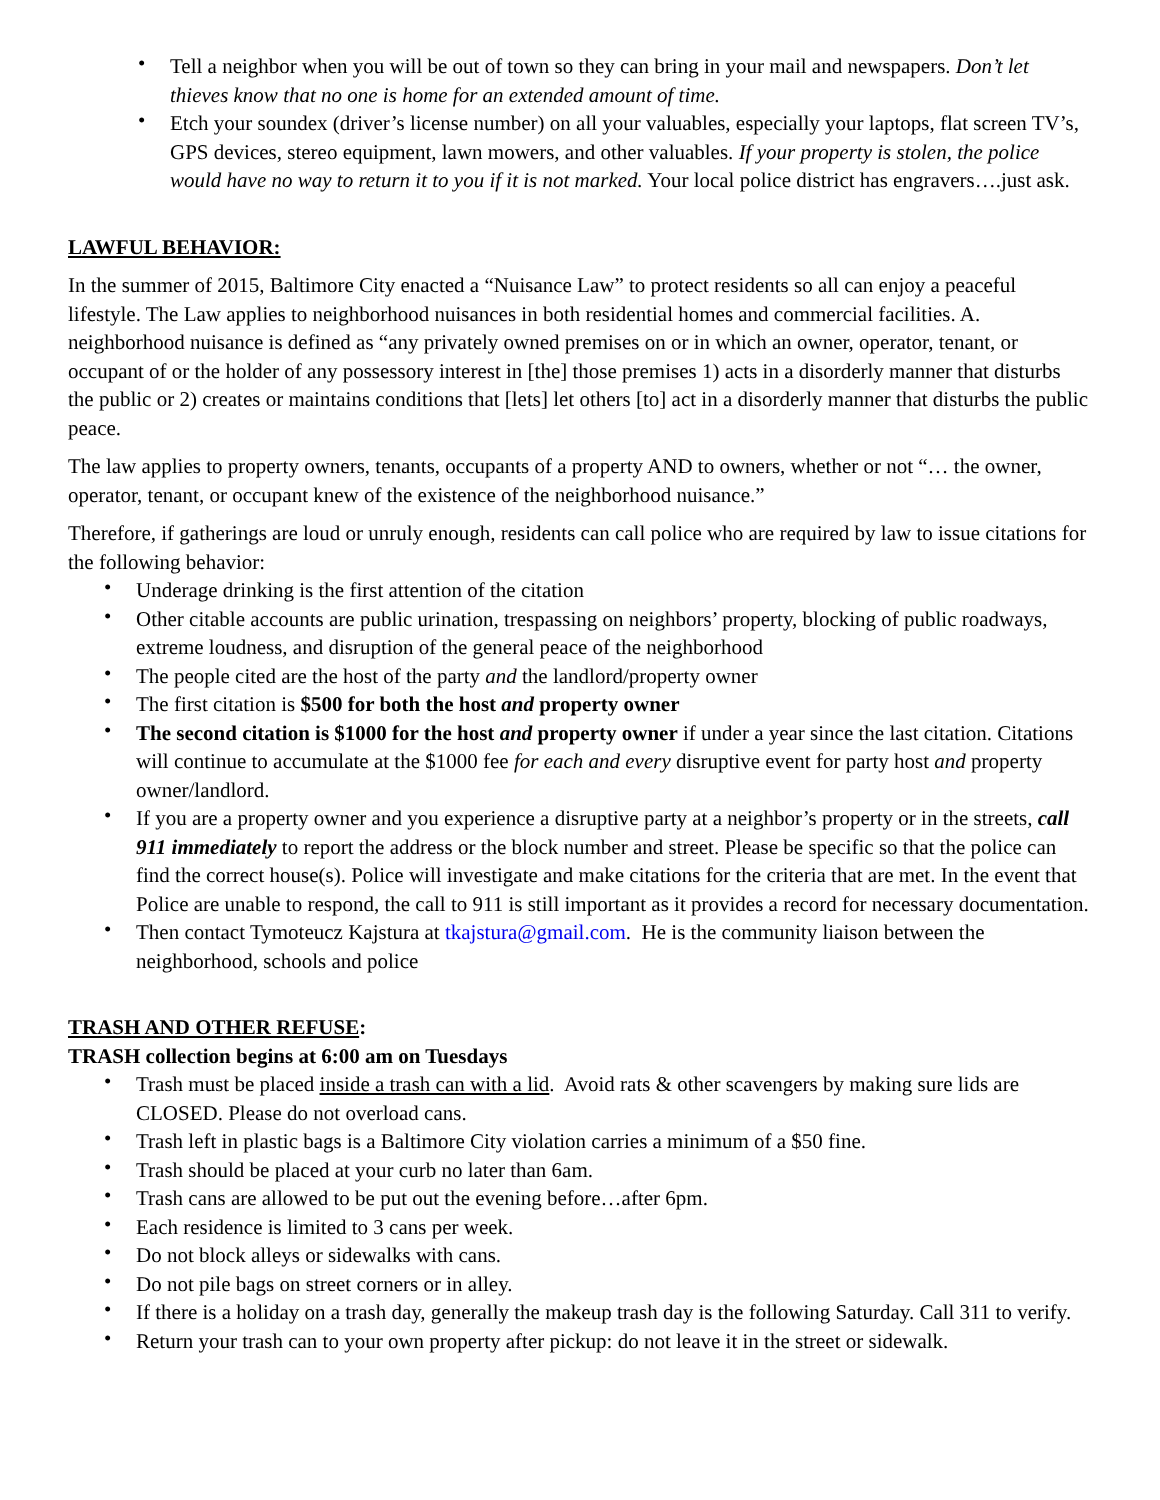• Tell a neighbor when you will be out of town so they can bring in your mail and newspapers. Don’t let thieves know that no one is home for an extended amount of time.
• Etch your soundex (driver’s license number) on all your valuables, especially your laptops, flat screen TV’s, GPS devices, stereo equipment, lawn mowers, and other valuables. If your property is stolen, the police would have no way to return it to you if it is not marked. Your local police district has engravers….just ask.
LAWFUL BEHAVIOR:
In the summer of 2015, Baltimore City enacted a “Nuisance Law” to protect residents so all can enjoy a peaceful lifestyle. The Law applies to neighborhood nuisances in both residential homes and commercial facilities. A. neighborhood nuisance is defined as “any privately owned premises on or in which an owner, operator, tenant, or occupant of or the holder of any possessory interest in [the] those premises 1) acts in a disorderly manner that disturbs the public or 2) creates or maintains conditions that [lets] let others [to] act in a disorderly manner that disturbs the public peace.
The law applies to property owners, tenants, occupants of a property AND to owners, whether or not “… the owner, operator, tenant, or occupant knew of the existence of the neighborhood nuisance.”
Therefore, if gatherings are loud or unruly enough, residents can call police who are required by law to issue citations for the following behavior:
• Underage drinking is the first attention of the citation
• Other citable accounts are public urination, trespassing on neighbors’ property, blocking of public roadways, extreme loudness, and disruption of the general peace of the neighborhood
• The people cited are the host of the party and the landlord/property owner
• The first citation is $500 for both the host and property owner
• The second citation is $1000 for the host and property owner if under a year since the last citation. Citations will continue to accumulate at the $1000 fee for each and every disruptive event for party host and property owner/landlord.
• If you are a property owner and you experience a disruptive party at a neighbor’s property or in the streets, call 911 immediately to report the address or the block number and street. Please be specific so that the police can find the correct house(s). Police will investigate and make citations for the criteria that are met. In the event that Police are unable to respond, the call to 911 is still important as it provides a record for necessary documentation.
• Then contact Tymoteucz Kajstura at tkajstura@gmail.com. He is the community liaison between the neighborhood, schools and police
TRASH AND OTHER REFUSE:
TRASH collection begins at 6:00 am on Tuesdays
• Trash must be placed inside a trash can with a lid. Avoid rats & other scavengers by making sure lids are CLOSED. Please do not overload cans.
• Trash left in plastic bags is a Baltimore City violation carries a minimum of a $50 fine.
• Trash should be placed at your curb no later than 6am.
• Trash cans are allowed to be put out the evening before…after 6pm.
• Each residence is limited to 3 cans per week.
• Do not block alleys or sidewalks with cans.
• Do not pile bags on street corners or in alley.
• If there is a holiday on a trash day, generally the makeup trash day is the following Saturday. Call 311 to verify.
• Return your trash can to your own property after pickup: do not leave it in the street or sidewalk.